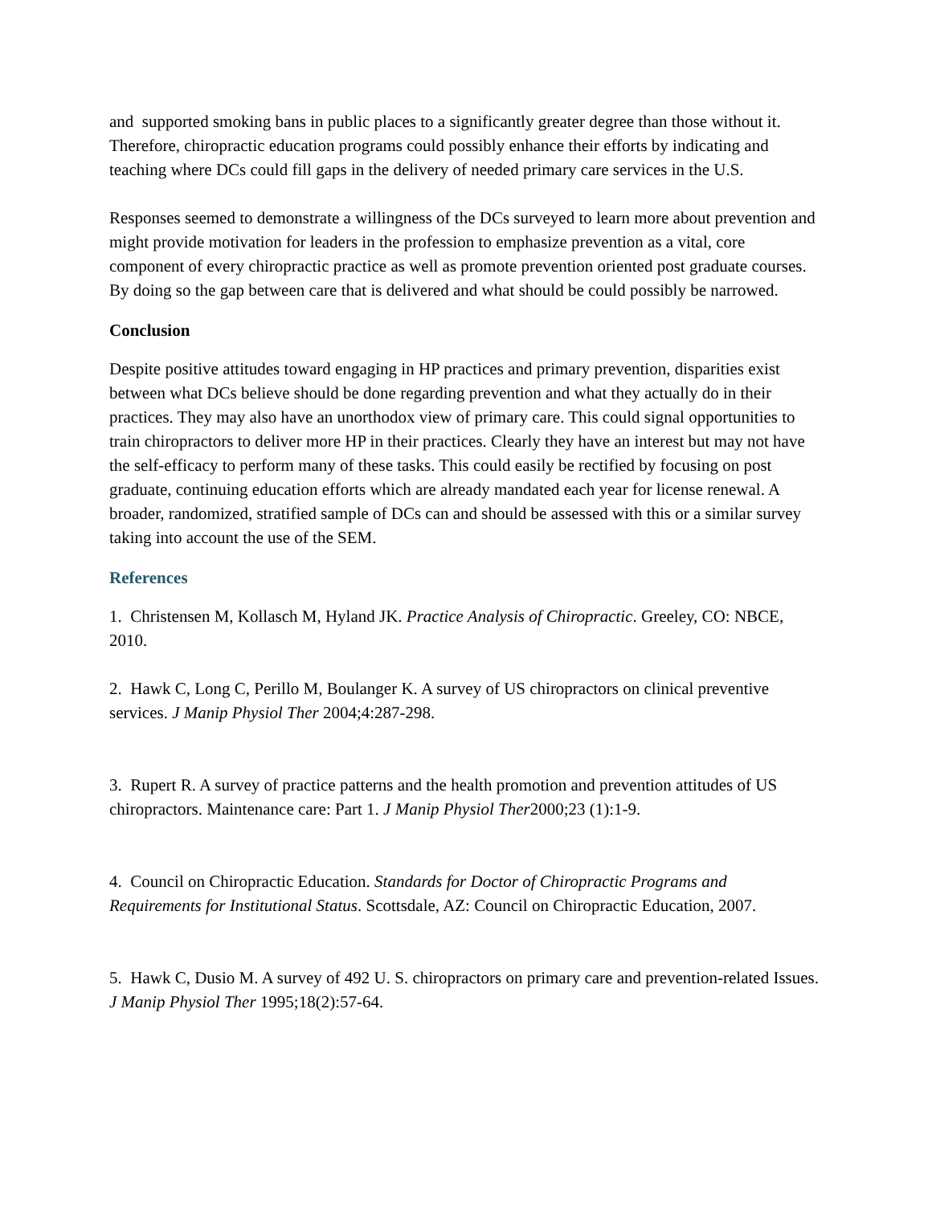and supported smoking bans in public places to a significantly greater degree than those without it. Therefore, chiropractic education programs could possibly enhance their efforts by indicating and teaching where DCs could fill gaps in the delivery of needed primary care services in the U.S.
Responses seemed to demonstrate a willingness of the DCs surveyed to learn more about prevention and might provide motivation for leaders in the profession to emphasize prevention as a vital, core component of every chiropractic practice as well as promote prevention oriented post graduate courses. By doing so the gap between care that is delivered and what should be could possibly be narrowed.
Conclusion
Despite positive attitudes toward engaging in HP practices and primary prevention, disparities exist between what DCs believe should be done regarding prevention and what they actually do in their practices. They may also have an unorthodox view of primary care. This could signal opportunities to train chiropractors to deliver more HP in their practices. Clearly they have an interest but may not have the self-efficacy to perform many of these tasks. This could easily be rectified by focusing on post graduate, continuing education efforts which are already mandated each year for license renewal. A broader, randomized, stratified sample of DCs can and should be assessed with this or a similar survey taking into account the use of the SEM.
References
1. Christensen M, Kollasch M, Hyland JK. Practice Analysis of Chiropractic. Greeley, CO: NBCE, 2010.
2. Hawk C, Long C, Perillo M, Boulanger K. A survey of US chiropractors on clinical preventive services. J Manip Physiol Ther 2004;4:287-298.
3. Rupert R. A survey of practice patterns and the health promotion and prevention attitudes of US chiropractors. Maintenance care: Part 1. J Manip Physiol Ther2000;23 (1):1-9.
4. Council on Chiropractic Education. Standards for Doctor of Chiropractic Programs and Requirements for Institutional Status. Scottsdale, AZ: Council on Chiropractic Education, 2007.
5. Hawk C, Dusio M. A survey of 492 U. S. chiropractors on primary care and prevention-related Issues. J Manip Physiol Ther 1995;18(2):57-64.